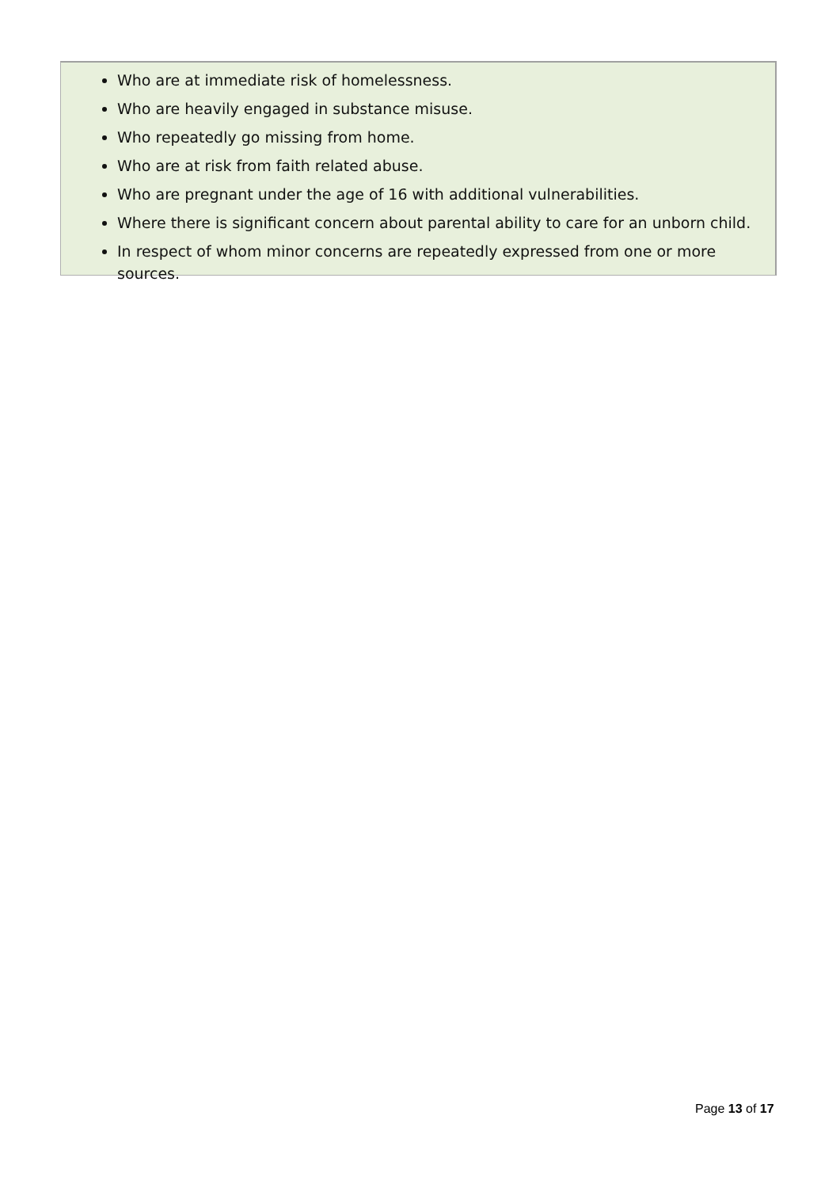Who are at immediate risk of homelessness.
Who are heavily engaged in substance misuse.
Who repeatedly go missing from home.
Who are at risk from faith related abuse.
Who are pregnant under the age of 16 with additional vulnerabilities.
Where there is significant concern about parental ability to care for an unborn child.
In respect of whom minor concerns are repeatedly expressed from one or more sources.
Page 13 of 17